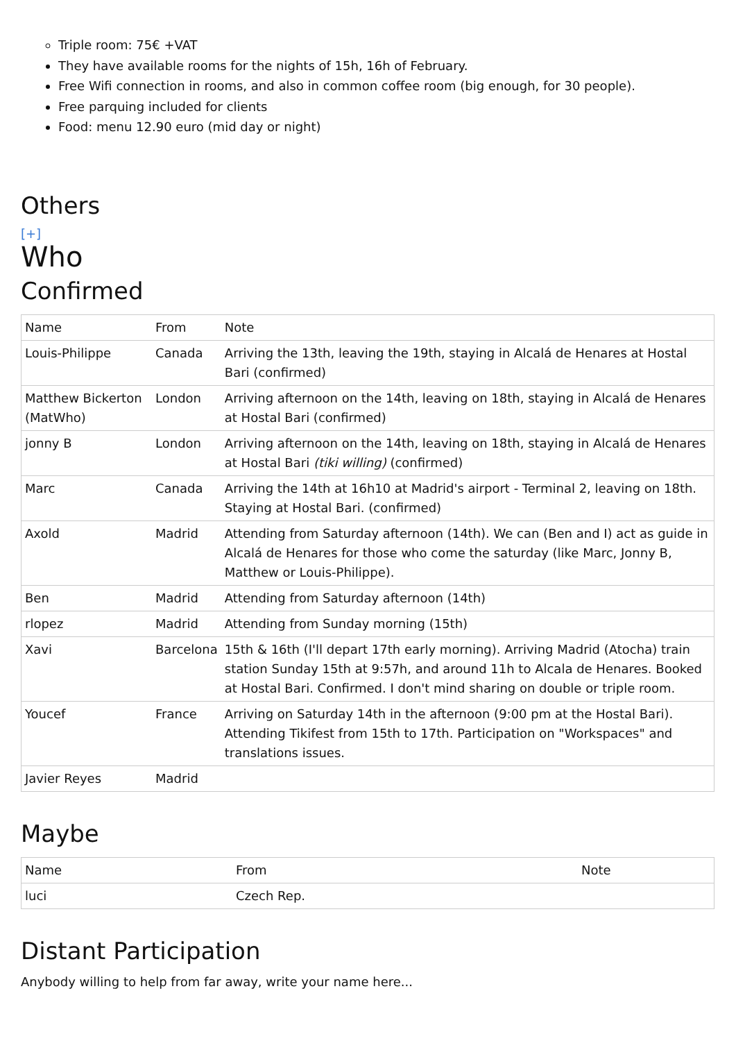Triple room: 75€ +VAT
They have available rooms for the nights of 15h, 16h of February.
Free Wifi connection in rooms, and also in common coffee room (big enough, for 30 people).
Free parquing included for clients
Food: menu 12.90 euro (mid day or night)
Others
[+]
Who
Confirmed
| Name | From | Note |
| --- | --- | --- |
| Louis-Philippe | Canada | Arriving the 13th, leaving the 19th, staying in Alcalá de Henares at Hostal Bari (confirmed) |
| Matthew Bickerton (MatWho) | London | Arriving afternoon on the 14th, leaving on 18th, staying in Alcalá de Henares at Hostal Bari (confirmed) |
| jonny B | London | Arriving afternoon on the 14th, leaving on 18th, staying in Alcalá de Henares at Hostal Bari (tiki willing) (confirmed) |
| Marc | Canada | Arriving the 14th at 16h10 at Madrid's airport - Terminal 2, leaving on 18th. Staying at Hostal Bari. (confirmed) |
| Axold | Madrid | Attending from Saturday afternoon (14th). We can (Ben and I) act as guide in Alcalá de Henares for those who come the saturday (like Marc, Jonny B, Matthew or Louis-Philippe). |
| Ben | Madrid | Attending from Saturday afternoon (14th) |
| rlopez | Madrid | Attending from Sunday morning (15th) |
| Xavi | Barcelona | 15th & 16th (I'll depart 17th early morning). Arriving Madrid (Atocha) train station Sunday 15th at 9:57h, and around 11h to Alcala de Henares. Booked at Hostal Bari. Confirmed. I don't mind sharing on double or triple room. |
| Youcef | France | Arriving on Saturday 14th in the afternoon (9:00 pm at the Hostal Bari). Attending Tikifest from 15th to 17th. Participation on "Workspaces" and translations issues. |
| Javier Reyes | Madrid | |
Maybe
| Name | From | Note |
| --- | --- | --- |
| luci | Czech Rep. | |
Distant Participation
Anybody willing to help from far away, write your name here...